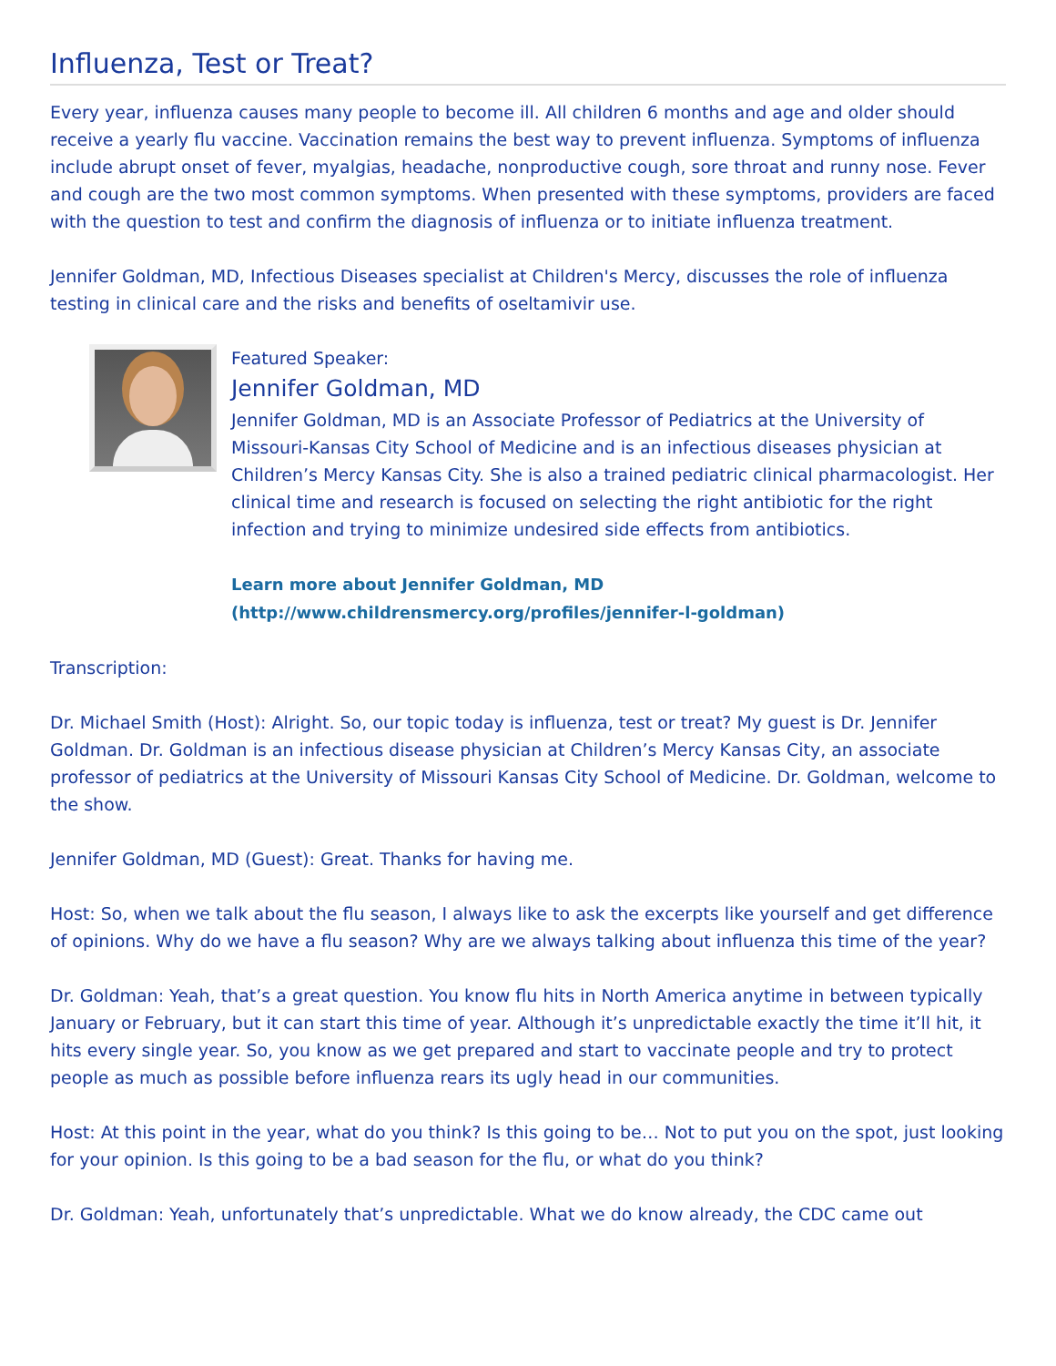Influenza, Test or Treat?
Every year, influenza causes many people to become ill. All children 6 months and age and older should receive a yearly flu vaccine. Vaccination remains the best way to prevent influenza. Symptoms of influenza include abrupt onset of fever, myalgias, headache, nonproductive cough, sore throat and runny nose. Fever and cough are the two most common symptoms. When presented with these symptoms, providers are faced with the question to test and confirm the diagnosis of influenza or to initiate influenza treatment.
Jennifer Goldman, MD, Infectious Diseases specialist at Children's Mercy, discusses the role of influenza testing in clinical care and the risks and benefits of oseltamivir use.
Featured Speaker:
Jennifer Goldman, MD
Jennifer Goldman, MD is an Associate Professor of Pediatrics at the University of Missouri-Kansas City School of Medicine and is an infectious diseases physician at Children’s Mercy Kansas City. She is also a trained pediatric clinical pharmacologist. Her clinical time and research is focused on selecting the right antibiotic for the right infection and trying to minimize undesired side effects from antibiotics.
Learn more about Jennifer Goldman, MD
(http://www.childrensmercy.org/profiles/jennifer-l-goldman)
Transcription:
Dr. Michael Smith (Host): Alright. So, our topic today is influenza, test or treat? My guest is Dr. Jennifer Goldman. Dr. Goldman is an infectious disease physician at Children’s Mercy Kansas City, an associate professor of pediatrics at the University of Missouri Kansas City School of Medicine. Dr. Goldman, welcome to the show.
Jennifer Goldman, MD (Guest): Great. Thanks for having me.
Host: So, when we talk about the flu season, I always like to ask the excerpts like yourself and get difference of opinions. Why do we have a flu season? Why are we always talking about influenza this time of the year?
Dr. Goldman: Yeah, that’s a great question. You know flu hits in North America anytime in between typically January or February, but it can start this time of year. Although it’s unpredictable exactly the time it’ll hit, it hits every single year. So, you know as we get prepared and start to vaccinate people and try to protect people as much as possible before influenza rears its ugly head in our communities.
Host: At this point in the year, what do you think? Is this going to be… Not to put you on the spot, just looking for your opinion. Is this going to be a bad season for the flu, or what do you think?
Dr. Goldman: Yeah, unfortunately that’s unpredictable. What we do know already, the CDC came out